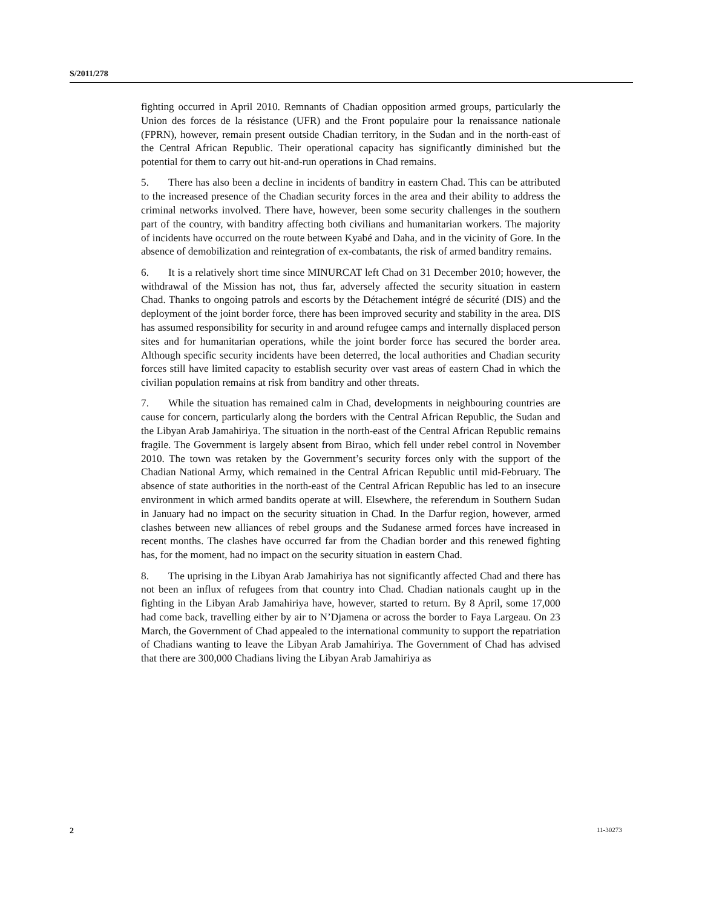S/2011/278
fighting occurred in April 2010. Remnants of Chadian opposition armed groups, particularly the Union des forces de la résistance (UFR) and the Front populaire pour la renaissance nationale (FPRN), however, remain present outside Chadian territory, in the Sudan and in the north-east of the Central African Republic. Their operational capacity has significantly diminished but the potential for them to carry out hit-and-run operations in Chad remains.
5. There has also been a decline in incidents of banditry in eastern Chad. This can be attributed to the increased presence of the Chadian security forces in the area and their ability to address the criminal networks involved. There have, however, been some security challenges in the southern part of the country, with banditry affecting both civilians and humanitarian workers. The majority of incidents have occurred on the route between Kyabé and Daha, and in the vicinity of Gore. In the absence of demobilization and reintegration of ex-combatants, the risk of armed banditry remains.
6. It is a relatively short time since MINURCAT left Chad on 31 December 2010; however, the withdrawal of the Mission has not, thus far, adversely affected the security situation in eastern Chad. Thanks to ongoing patrols and escorts by the Détachement intégré de sécurité (DIS) and the deployment of the joint border force, there has been improved security and stability in the area. DIS has assumed responsibility for security in and around refugee camps and internally displaced person sites and for humanitarian operations, while the joint border force has secured the border area. Although specific security incidents have been deterred, the local authorities and Chadian security forces still have limited capacity to establish security over vast areas of eastern Chad in which the civilian population remains at risk from banditry and other threats.
7. While the situation has remained calm in Chad, developments in neighbouring countries are cause for concern, particularly along the borders with the Central African Republic, the Sudan and the Libyan Arab Jamahiriya. The situation in the north-east of the Central African Republic remains fragile. The Government is largely absent from Birao, which fell under rebel control in November 2010. The town was retaken by the Government’s security forces only with the support of the Chadian National Army, which remained in the Central African Republic until mid-February. The absence of state authorities in the north-east of the Central African Republic has led to an insecure environment in which armed bandits operate at will. Elsewhere, the referendum in Southern Sudan in January had no impact on the security situation in Chad. In the Darfur region, however, armed clashes between new alliances of rebel groups and the Sudanese armed forces have increased in recent months. The clashes have occurred far from the Chadian border and this renewed fighting has, for the moment, had no impact on the security situation in eastern Chad.
8. The uprising in the Libyan Arab Jamahiriya has not significantly affected Chad and there has not been an influx of refugees from that country into Chad. Chadian nationals caught up in the fighting in the Libyan Arab Jamahiriya have, however, started to return. By 8 April, some 17,000 had come back, travelling either by air to N’Djamena or across the border to Faya Largeau. On 23 March, the Government of Chad appealed to the international community to support the repatriation of Chadians wanting to leave the Libyan Arab Jamahiriya. The Government of Chad has advised that there are 300,000 Chadians living the Libyan Arab Jamahiriya as
2 11-30273